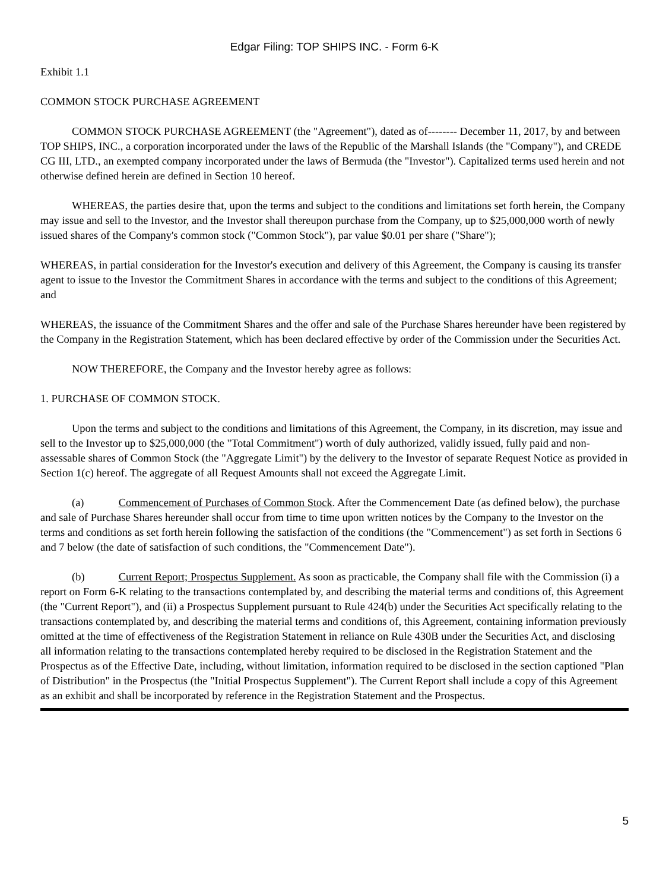Edgar Filing: TOP SHIPS INC. - Form 6-K
Exhibit 1.1
COMMON STOCK PURCHASE AGREEMENT
COMMON STOCK PURCHASE AGREEMENT (the "Agreement"), dated as of-------- December 11, 2017, by and between TOP SHIPS, INC., a corporation incorporated under the laws of the Republic of the Marshall Islands (the "Company"), and CREDE CG III, LTD., an exempted company incorporated under the laws of Bermuda (the "Investor"). Capitalized terms used herein and not otherwise defined herein are defined in Section 10 hereof.
WHEREAS, the parties desire that, upon the terms and subject to the conditions and limitations set forth herein, the Company may issue and sell to the Investor, and the Investor shall thereupon purchase from the Company, up to $25,000,000 worth of newly issued shares of the Company's common stock ("Common Stock"), par value $0.01 per share ("Share");
WHEREAS, in partial consideration for the Investor's execution and delivery of this Agreement, the Company is causing its transfer agent to issue to the Investor the Commitment Shares in accordance with the terms and subject to the conditions of this Agreement; and
WHEREAS, the issuance of the Commitment Shares and the offer and sale of the Purchase Shares hereunder have been registered by the Company in the Registration Statement, which has been declared effective by order of the Commission under the Securities Act.
NOW THEREFORE, the Company and the Investor hereby agree as follows:
1. PURCHASE OF COMMON STOCK.
Upon the terms and subject to the conditions and limitations of this Agreement, the Company, in its discretion, may issue and sell to the Investor up to $25,000,000 (the "Total Commitment") worth of duly authorized, validly issued, fully paid and non-assessable shares of Common Stock (the "Aggregate Limit") by the delivery to the Investor of separate Request Notice as provided in Section 1(c) hereof. The aggregate of all Request Amounts shall not exceed the Aggregate Limit.
(a) Commencement of Purchases of Common Stock. After the Commencement Date (as defined below), the purchase and sale of Purchase Shares hereunder shall occur from time to time upon written notices by the Company to the Investor on the terms and conditions as set forth herein following the satisfaction of the conditions (the "Commencement") as set forth in Sections 6 and 7 below (the date of satisfaction of such conditions, the "Commencement Date").
(b) Current Report; Prospectus Supplement. As soon as practicable, the Company shall file with the Commission (i) a report on Form 6-K relating to the transactions contemplated by, and describing the material terms and conditions of, this Agreement (the "Current Report"), and (ii) a Prospectus Supplement pursuant to Rule 424(b) under the Securities Act specifically relating to the transactions contemplated by, and describing the material terms and conditions of, this Agreement, containing information previously omitted at the time of effectiveness of the Registration Statement in reliance on Rule 430B under the Securities Act, and disclosing all information relating to the transactions contemplated hereby required to be disclosed in the Registration Statement and the Prospectus as of the Effective Date, including, without limitation, information required to be disclosed in the section captioned "Plan of Distribution" in the Prospectus (the "Initial Prospectus Supplement"). The Current Report shall include a copy of this Agreement as an exhibit and shall be incorporated by reference in the Registration Statement and the Prospectus.
5